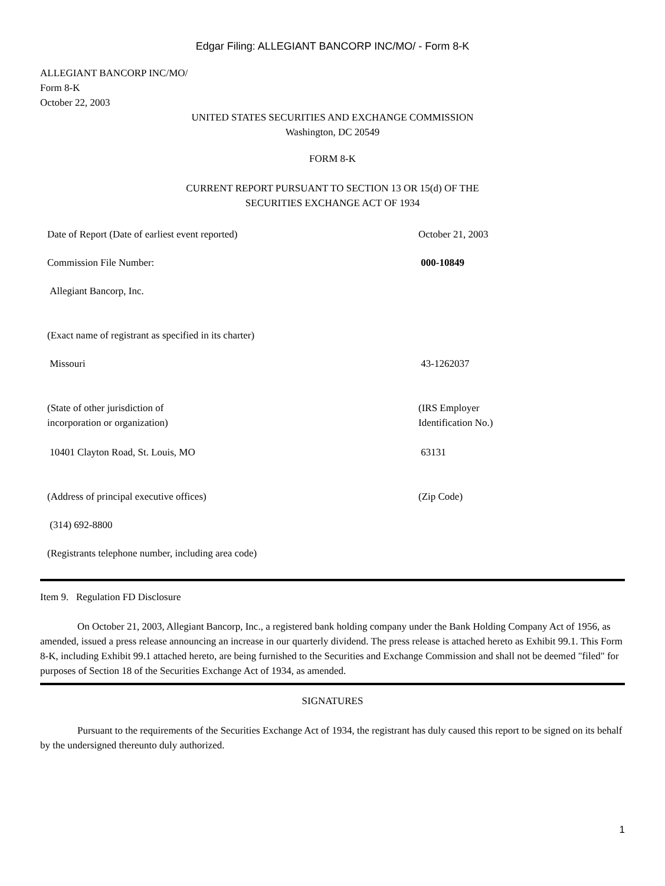Edgar Filing: ALLEGIANT BANCORP INC/MO/ - Form 8-K
ALLEGIANT BANCORP INC/MO/
Form 8-K
October 22, 2003
UNITED STATES SECURITIES AND EXCHANGE COMMISSION
Washington, DC 20549
FORM 8-K
CURRENT REPORT PURSUANT TO SECTION 13 OR 15(d) OF THE
SECURITIES EXCHANGE ACT OF 1934
| Date of Report (Date of earliest event reported) | October 21, 2003 |
| Commission File Number: | 000-10849 |
| Allegiant Bancorp, Inc. | |
| (Exact name of registrant as specified in its charter) | |
| Missouri | 43-1262037 |
| (State of other jurisdiction of incorporation or organization) | (IRS Employer Identification No.) |
| 10401 Clayton Road, St. Louis, MO | 63131 |
| (Address of principal executive offices) | (Zip Code) |
| (314) 692-8800 | |
| (Registrants telephone number, including area code) | |
Item 9. Regulation FD Disclosure
On October 21, 2003, Allegiant Bancorp, Inc., a registered bank holding company under the Bank Holding Company Act of 1956, as amended, issued a press release announcing an increase in our quarterly dividend. The press release is attached hereto as Exhibit 99.1. This Form 8-K, including Exhibit 99.1 attached hereto, are being furnished to the Securities and Exchange Commission and shall not be deemed "filed" for purposes of Section 18 of the Securities Exchange Act of 1934, as amended.
SIGNATURES
Pursuant to the requirements of the Securities Exchange Act of 1934, the registrant has duly caused this report to be signed on its behalf by the undersigned thereunto duly authorized.
1